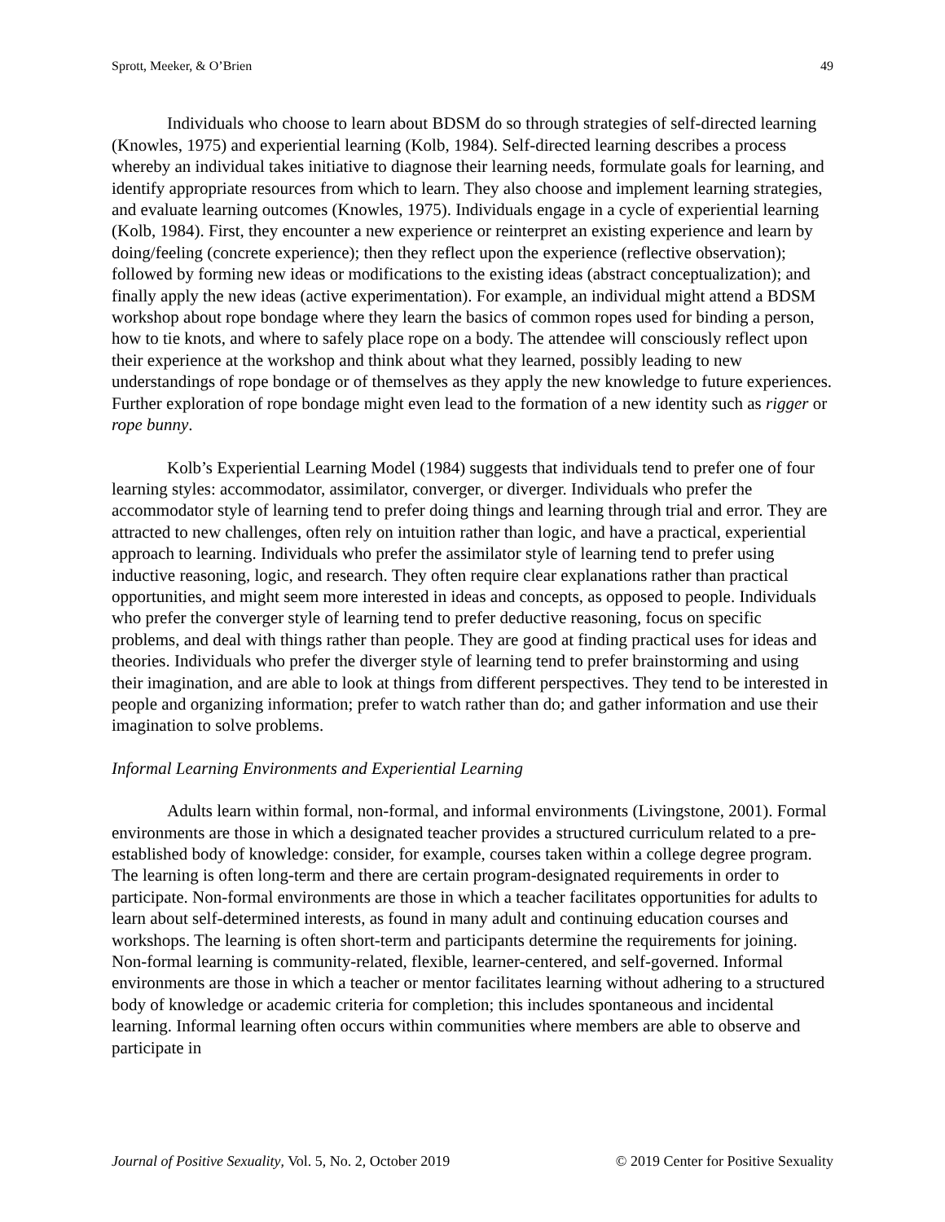Sprott, Meeker, & O’Brien 49
Individuals who choose to learn about BDSM do so through strategies of self-directed learning (Knowles, 1975) and experiential learning (Kolb, 1984). Self-directed learning describes a process whereby an individual takes initiative to diagnose their learning needs, formulate goals for learning, and identify appropriate resources from which to learn. They also choose and implement learning strategies, and evaluate learning outcomes (Knowles, 1975). Individuals engage in a cycle of experiential learning (Kolb, 1984). First, they encounter a new experience or reinterpret an existing experience and learn by doing/feeling (concrete experience); then they reflect upon the experience (reflective observation); followed by forming new ideas or modifications to the existing ideas (abstract conceptualization); and finally apply the new ideas (active experimentation). For example, an individual might attend a BDSM workshop about rope bondage where they learn the basics of common ropes used for binding a person, how to tie knots, and where to safely place rope on a body. The attendee will consciously reflect upon their experience at the workshop and think about what they learned, possibly leading to new understandings of rope bondage or of themselves as they apply the new knowledge to future experiences. Further exploration of rope bondage might even lead to the formation of a new identity such as rigger or rope bunny.
Kolb’s Experiential Learning Model (1984) suggests that individuals tend to prefer one of four learning styles: accommodator, assimilator, converger, or diverger. Individuals who prefer the accommodator style of learning tend to prefer doing things and learning through trial and error. They are attracted to new challenges, often rely on intuition rather than logic, and have a practical, experiential approach to learning. Individuals who prefer the assimilator style of learning tend to prefer using inductive reasoning, logic, and research. They often require clear explanations rather than practical opportunities, and might seem more interested in ideas and concepts, as opposed to people. Individuals who prefer the converger style of learning tend to prefer deductive reasoning, focus on specific problems, and deal with things rather than people. They are good at finding practical uses for ideas and theories. Individuals who prefer the diverger style of learning tend to prefer brainstorming and using their imagination, and are able to look at things from different perspectives. They tend to be interested in people and organizing information; prefer to watch rather than do; and gather information and use their imagination to solve problems.
Informal Learning Environments and Experiential Learning
Adults learn within formal, non-formal, and informal environments (Livingstone, 2001). Formal environments are those in which a designated teacher provides a structured curriculum related to a pre-established body of knowledge: consider, for example, courses taken within a college degree program. The learning is often long-term and there are certain program-designated requirements in order to participate. Non-formal environments are those in which a teacher facilitates opportunities for adults to learn about self-determined interests, as found in many adult and continuing education courses and workshops. The learning is often short-term and participants determine the requirements for joining. Non-formal learning is community-related, flexible, learner-centered, and self-governed. Informal environments are those in which a teacher or mentor facilitates learning without adhering to a structured body of knowledge or academic criteria for completion; this includes spontaneous and incidental learning. Informal learning often occurs within communities where members are able to observe and participate in
Journal of Positive Sexuality, Vol. 5, No. 2, October 2019 © 2019 Center for Positive Sexuality